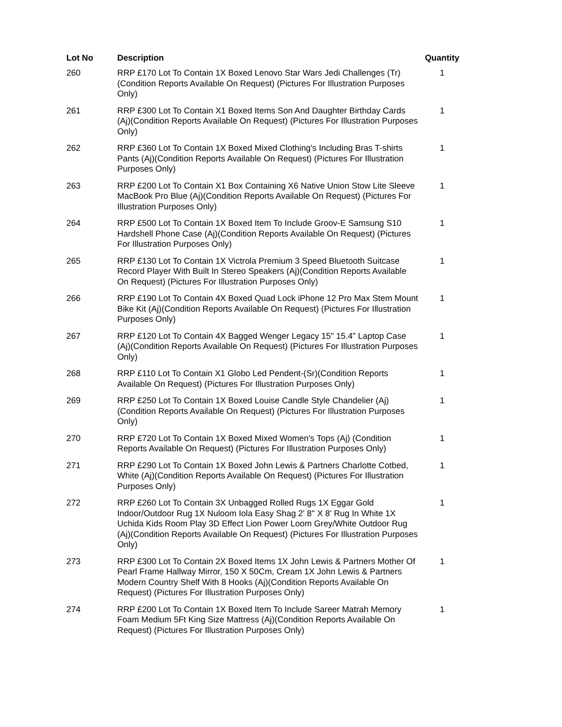| Lot No | Description | Quantity |
| --- | --- | --- |
| 260 | RRP £170 Lot To Contain 1X Boxed Lenovo Star Wars Jedi Challenges (Tr)(Condition Reports Available On Request) (Pictures For Illustration Purposes Only) | 1 |
| 261 | RRP £300 Lot To Contain X1 Boxed Items Son And Daughter Birthday Cards (Aj)(Condition Reports Available On Request) (Pictures For Illustration Purposes Only) | 1 |
| 262 | RRP £360 Lot To Contain 1X Boxed Mixed Clothing's Including Bras T-shirts Pants (Aj)(Condition Reports Available On Request) (Pictures For Illustration Purposes Only) | 1 |
| 263 | RRP £200 Lot To Contain X1 Box Containing X6 Native Union Stow Lite Sleeve MacBook Pro Blue (Aj)(Condition Reports Available On Request) (Pictures For Illustration Purposes Only) | 1 |
| 264 | RRP £500 Lot To Contain 1X Boxed Item To Include Groov-E Samsung S10 Hardshell Phone Case (Aj)(Condition Reports Available On Request) (Pictures For Illustration Purposes Only) | 1 |
| 265 | RRP £130 Lot To Contain 1X Victrola Premium 3 Speed Bluetooth Suitcase Record Player With Built In Stereo Speakers (Aj)(Condition Reports Available On Request) (Pictures For Illustration Purposes Only) | 1 |
| 266 | RRP £190 Lot To Contain 4X Boxed Quad Lock iPhone 12 Pro Max Stem Mount Bike Kit (Aj)(Condition Reports Available On Request) (Pictures For Illustration Purposes Only) | 1 |
| 267 | RRP £120 Lot To Contain 4X Bagged Wenger Legacy 15" 15.4" Laptop Case (Aj)(Condition Reports Available On Request) (Pictures For Illustration Purposes Only) | 1 |
| 268 | RRP £110 Lot To Contain X1 Globo Led Pendent-(Sr)(Condition Reports Available On Request) (Pictures For Illustration Purposes Only) | 1 |
| 269 | RRP £250 Lot To Contain 1X Boxed Louise Candle Style Chandelier (Aj)(Condition Reports Available On Request) (Pictures For Illustration Purposes Only) | 1 |
| 270 | RRP £720 Lot To Contain 1X Boxed Mixed Women's Tops (Aj) (Condition Reports Available On Request) (Pictures For Illustration Purposes Only) | 1 |
| 271 | RRP £290 Lot To Contain 1X Boxed John Lewis & Partners Charlotte Cotbed, White (Aj)(Condition Reports Available On Request) (Pictures For Illustration Purposes Only) | 1 |
| 272 | RRP £260 Lot To Contain 3X Unbagged Rolled Rugs 1X Eggar Gold Indoor/Outdoor Rug 1X Nuloom Iola Easy Shag 2' 8'' X 8' Rug In White 1X Uchida Kids Room Play 3D Effect Lion Power Loom Grey/White Outdoor Rug (Aj)(Condition Reports Available On Request) (Pictures For Illustration Purposes Only) | 1 |
| 273 | RRP £300 Lot To Contain 2X Boxed Items 1X John Lewis & Partners Mother Of Pearl Frame Hallway Mirror, 150 X 50Cm, Cream 1X John Lewis & Partners Modern Country Shelf With 8 Hooks (Aj)(Condition Reports Available On Request) (Pictures For Illustration Purposes Only) | 1 |
| 274 | RRP £200 Lot To Contain 1X Boxed Item To Include Sareer Matrah Memory Foam Medium 5Ft King Size Mattress (Aj)(Condition Reports Available On Request) (Pictures For Illustration Purposes Only) | 1 |